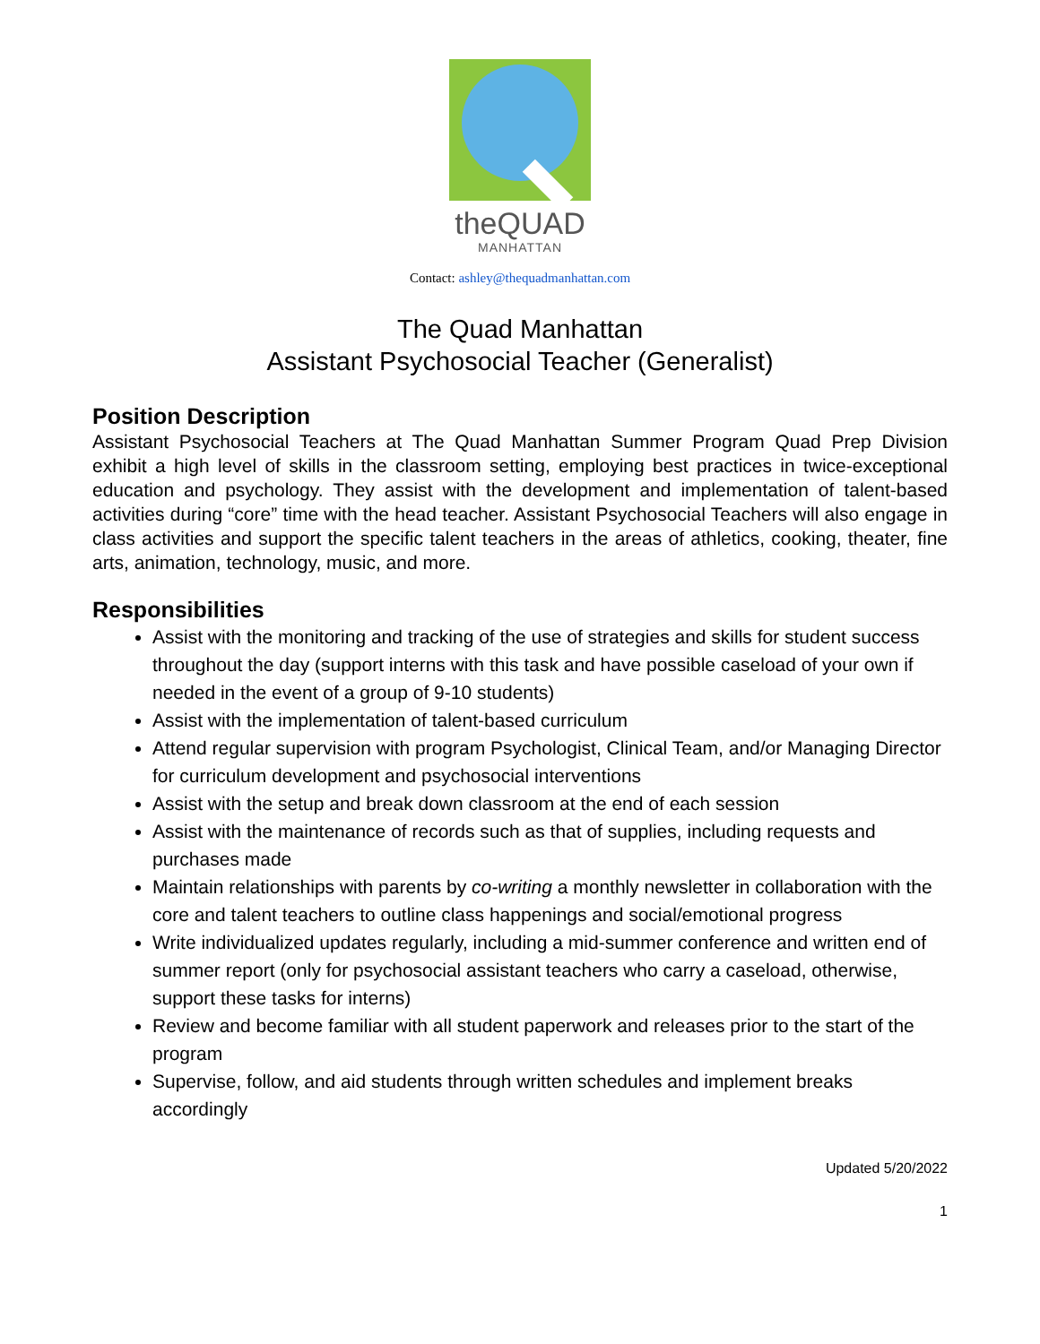theQUAD
MANHATTAN
Contact: ashley@thequadmanhattan.com
The Quad Manhattan
Assistant Psychosocial Teacher (Generalist)
Position Description
Assistant Psychosocial Teachers at The Quad Manhattan Summer Program Quad Prep Division exhibit a high level of skills in the classroom setting, employing best practices in twice-exceptional education and psychology. They assist with the development and implementation of talent-based activities during “core” time with the head teacher. Assistant Psychosocial Teachers will also engage in class activities and support the specific talent teachers in the areas of athletics, cooking, theater, fine arts, animation, technology, music, and more.
Responsibilities
Assist with the monitoring and tracking of the use of strategies and skills for student success throughout the day (support interns with this task and have possible caseload of your own if needed in the event of a group of 9-10 students)
Assist with the implementation of talent-based curriculum
Attend regular supervision with program Psychologist, Clinical Team, and/or Managing Director for curriculum development and psychosocial interventions
Assist with the setup and break down classroom at the end of each session
Assist with the maintenance of records such as that of supplies, including requests and purchases made
Maintain relationships with parents by co-writing a monthly newsletter in collaboration with the core and talent teachers to outline class happenings and social/emotional progress
Write individualized updates regularly, including a mid-summer conference and written end of summer report (only for psychosocial assistant teachers who carry a caseload, otherwise, support these tasks for interns)
Review and become familiar with all student paperwork and releases prior to the start of the program
Supervise, follow, and aid students through written schedules and implement breaks accordingly
Updated 5/20/2022
1